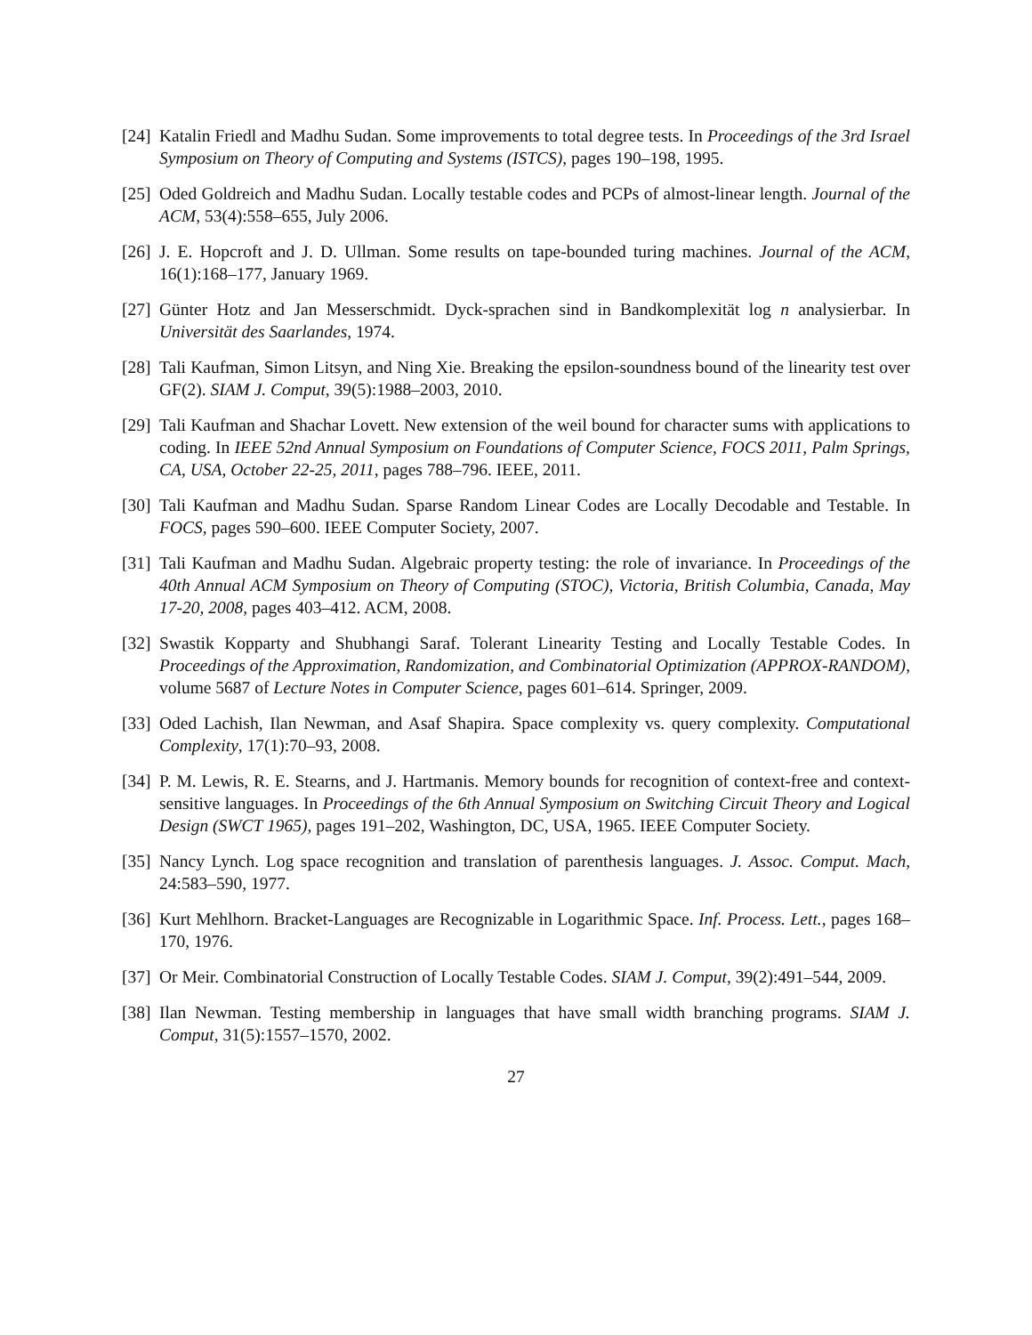[24] Katalin Friedl and Madhu Sudan. Some improvements to total degree tests. In Proceedings of the 3rd Israel Symposium on Theory of Computing and Systems (ISTCS), pages 190–198, 1995.
[25] Oded Goldreich and Madhu Sudan. Locally testable codes and PCPs of almost-linear length. Journal of the ACM, 53(4):558–655, July 2006.
[26] J. E. Hopcroft and J. D. Ullman. Some results on tape-bounded turing machines. Journal of the ACM, 16(1):168–177, January 1969.
[27] Günter Hotz and Jan Messerschmidt. Dyck-sprachen sind in Bandkomplexität log n analysierbar. In Universität des Saarlandes, 1974.
[28] Tali Kaufman, Simon Litsyn, and Ning Xie. Breaking the epsilon-soundness bound of the linearity test over GF(2). SIAM J. Comput, 39(5):1988–2003, 2010.
[29] Tali Kaufman and Shachar Lovett. New extension of the weil bound for character sums with applications to coding. In IEEE 52nd Annual Symposium on Foundations of Computer Science, FOCS 2011, Palm Springs, CA, USA, October 22-25, 2011, pages 788–796. IEEE, 2011.
[30] Tali Kaufman and Madhu Sudan. Sparse Random Linear Codes are Locally Decodable and Testable. In FOCS, pages 590–600. IEEE Computer Society, 2007.
[31] Tali Kaufman and Madhu Sudan. Algebraic property testing: the role of invariance. In Proceedings of the 40th Annual ACM Symposium on Theory of Computing (STOC), Victoria, British Columbia, Canada, May 17-20, 2008, pages 403–412. ACM, 2008.
[32] Swastik Kopparty and Shubhangi Saraf. Tolerant Linearity Testing and Locally Testable Codes. In Proceedings of the Approximation, Randomization, and Combinatorial Optimization (APPROX-RANDOM), volume 5687 of Lecture Notes in Computer Science, pages 601–614. Springer, 2009.
[33] Oded Lachish, Ilan Newman, and Asaf Shapira. Space complexity vs. query complexity. Computational Complexity, 17(1):70–93, 2008.
[34] P. M. Lewis, R. E. Stearns, and J. Hartmanis. Memory bounds for recognition of context-free and context-sensitive languages. In Proceedings of the 6th Annual Symposium on Switching Circuit Theory and Logical Design (SWCT 1965), pages 191–202, Washington, DC, USA, 1965. IEEE Computer Society.
[35] Nancy Lynch. Log space recognition and translation of parenthesis languages. J. Assoc. Comput. Mach, 24:583–590, 1977.
[36] Kurt Mehlhorn. Bracket-Languages are Recognizable in Logarithmic Space. Inf. Process. Lett., pages 168–170, 1976.
[37] Or Meir. Combinatorial Construction of Locally Testable Codes. SIAM J. Comput, 39(2):491–544, 2009.
[38] Ilan Newman. Testing membership in languages that have small width branching programs. SIAM J. Comput, 31(5):1557–1570, 2002.
27